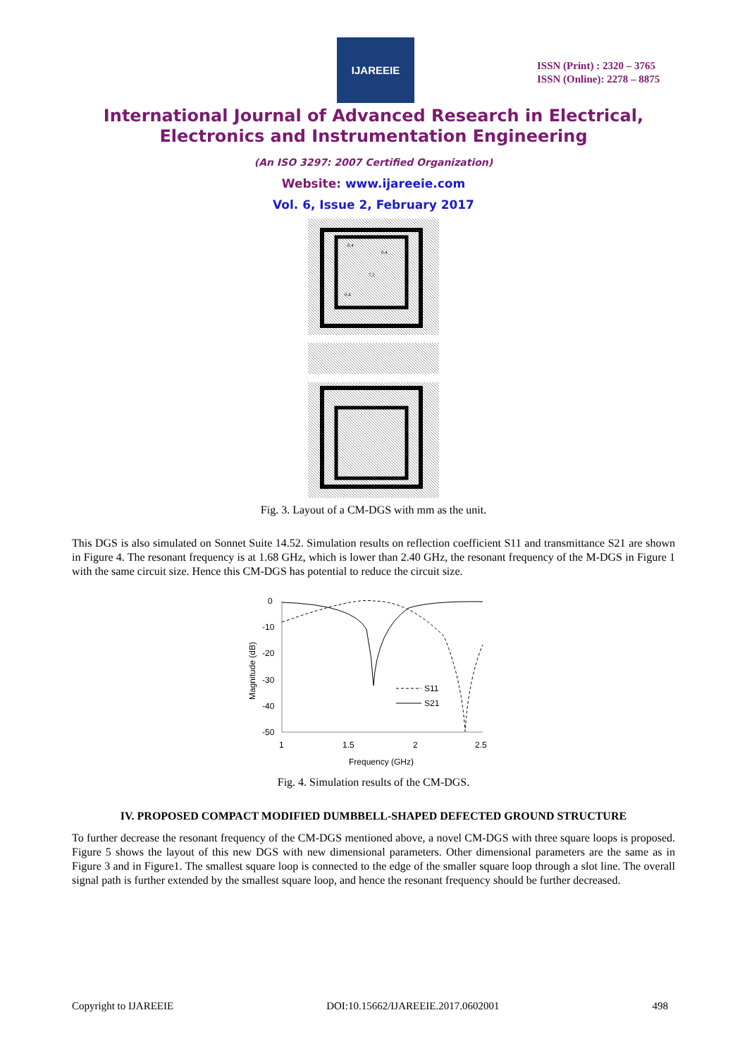IJAREEIE
ISSN (Print) : 2320 – 3765
ISSN (Online): 2278 – 8875
International Journal of Advanced Research in Electrical,
Electronics and Instrumentation Engineering
(An ISO 3297: 2007 Certified Organization)
Website: www.ijareeie.com
Vol. 6, Issue 2, February 2017
0.4
0.4
7.2
0.4
Fig. 3. Layout of a CM-DGS with mm as the unit.
This DGS is also simulated on Sonnet Suite 14.52. Simulation results on reflection coefficient S11 and transmittance S21 are shown in Figure 4. The resonant frequency is at 1.68 GHz, which is lower than 2.40 GHz, the resonant frequency of the M-DGS in Figure 1 with the same circuit size. Hence this CM-DGS has potential to reduce the circuit size.
0
-10
-20
-30
-40
-50
1
1.5
2
2.5
Frequency (GHz)
Magnitude (dB)
S11
S21
Fig. 4. Simulation results of the CM-DGS.
IV. PROPOSED COMPACT MODIFIED DUMBBELL-SHAPED DEFECTED GROUND STRUCTURE
To further decrease the resonant frequency of the CM-DGS mentioned above, a novel CM-DGS with three square loops is proposed. Figure 5 shows the layout of this new DGS with new dimensional parameters. Other dimensional parameters are the same as in Figure 3 and in Figure1. The smallest square loop is connected to the edge of the smaller square loop through a slot line. The overall signal path is further extended by the smallest square loop, and hence the resonant frequency should be further decreased.
Copyright to IJAREEIE DOI:10.15662/IJAREEIE.2017.0602001 498